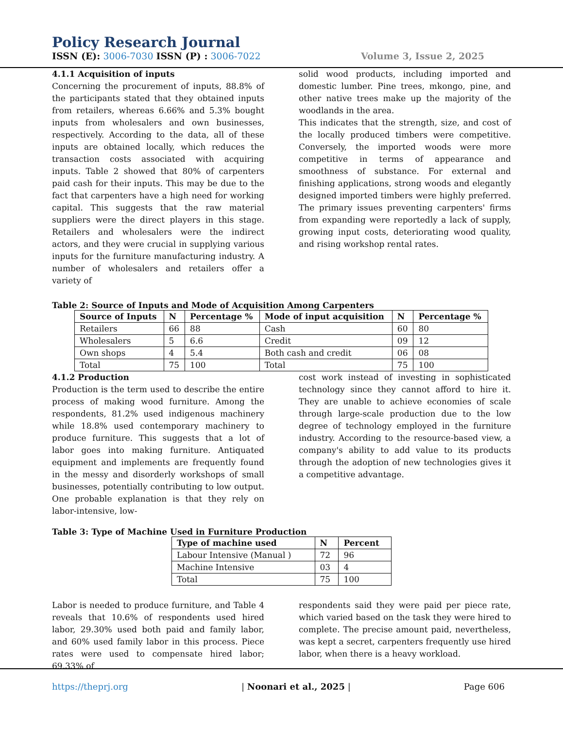Policy Research Journal
ISSN (E): 3006-7030 ISSN (P) : 3006-7022 Volume 3, Issue 2, 2025
4.1.1 Acquisition of inputs
Concerning the procurement of inputs, 88.8% of the participants stated that they obtained inputs from retailers, whereas 6.66% and 5.3% bought inputs from wholesalers and own businesses, respectively. According to the data, all of these inputs are obtained locally, which reduces the transaction costs associated with acquiring inputs. Table 2 showed that 80% of carpenters paid cash for their inputs. This may be due to the fact that carpenters have a high need for working capital. This suggests that the raw material suppliers were the direct players in this stage. Retailers and wholesalers were the indirect actors, and they were crucial in supplying various inputs for the furniture manufacturing industry. A number of wholesalers and retailers offer a variety of
solid wood products, including imported and domestic lumber. Pine trees, mkongo, pine, and other native trees make up the majority of the woodlands in the area.
This indicates that the strength, size, and cost of the locally produced timbers were competitive. Conversely, the imported woods were more competitive in terms of appearance and smoothness of substance. For external and finishing applications, strong woods and elegantly designed imported timbers were highly preferred. The primary issues preventing carpenters' firms from expanding were reportedly a lack of supply, growing input costs, deteriorating wood quality, and rising workshop rental rates.
Table 2: Source of Inputs and Mode of Acquisition Among Carpenters
| Source of Inputs | N | Percentage % | Mode of input acquisition | N | Percentage % |
| --- | --- | --- | --- | --- | --- |
| Retailers | 66 | 88 | Cash | 60 | 80 |
| Wholesalers | 5 | 6.6 | Credit | 09 | 12 |
| Own shops | 4 | 5.4 | Both cash and credit | 06 | 08 |
| Total | 75 | 100 | Total | 75 | 100 |
4.1.2 Production
Production is the term used to describe the entire process of making wood furniture. Among the respondents, 81.2% used indigenous machinery while 18.8% used contemporary machinery to produce furniture. This suggests that a lot of labor goes into making furniture. Antiquated equipment and implements are frequently found in the messy and disorderly workshops of small businesses, potentially contributing to low output. One probable explanation is that they rely on labor-intensive, low-
cost work instead of investing in sophisticated technology since they cannot afford to hire it. They are unable to achieve economies of scale through large-scale production due to the low degree of technology employed in the furniture industry. According to the resource-based view, a company's ability to add value to its products through the adoption of new technologies gives it a competitive advantage.
Table 3: Type of Machine Used in Furniture Production
| Type of machine used | N | Percent |
| --- | --- | --- |
| Labour Intensive (Manual ) | 72 | 96 |
| Machine Intensive | 03 | 4 |
| Total | 75 | 100 |
Labor is needed to produce furniture, and Table 4 reveals that 10.6% of respondents used hired labor, 29.30% used both paid and family labor, and 60% used family labor in this process. Piece rates were used to compensate hired labor; 69.33% of
respondents said they were paid per piece rate, which varied based on the task they were hired to complete. The precise amount paid, nevertheless, was kept a secret, carpenters frequently use hired labor, when there is a heavy workload.
https://theprj.org | Noonari et al., 2025 | Page 606